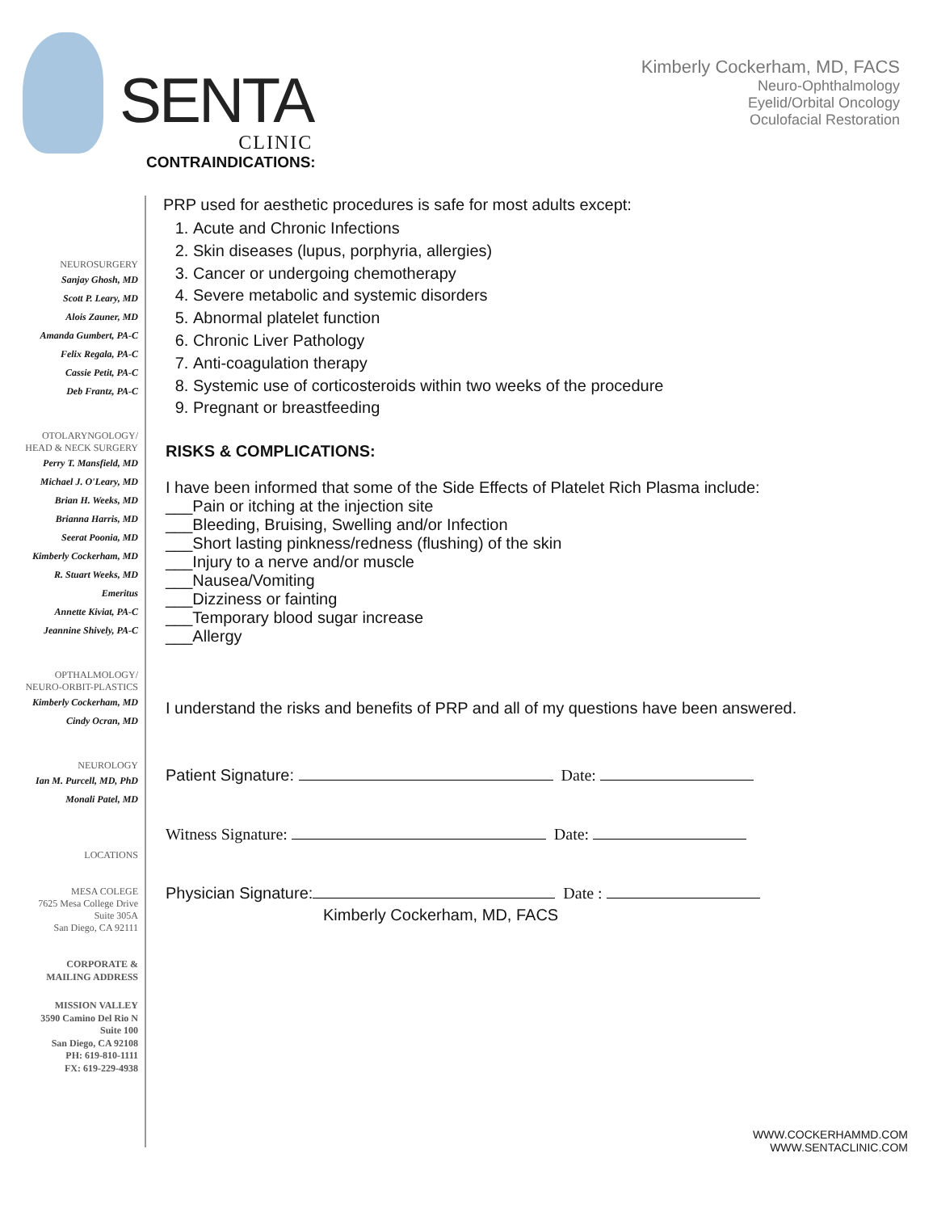SENTA
CLINIC
Kimberly Cockerham, MD, FACS
Neuro-Ophthalmology
Eyelid/Orbital Oncology
Oculofacial Restoration
CONTRAINDICATIONS:
NEUROSURGERY
Sanjay Ghosh, MD
Scott P. Leary, MD
Alois Zauner, MD
Amanda Gumbert, PA-C
Felix Regala, PA-C
Cassie Petit, PA-C
Deb Frantz, PA-C
OTOLARYNGOLOGY/
HEAD & NECK SURGERY
Perry T. Mansfield, MD
Michael J. O'Leary, MD
Brian H. Weeks, MD
Brianna Harris, MD
Seerat Poonia, MD
Kimberly Cockerham, MD
R. Stuart Weeks, MD
Emeritus
Annette Kiviat, PA-C
Jeannine Shively, PA-C
OPTHALMOLOGY/
NEURO-ORBIT-PLASTICS
Kimberly Cockerham, MD
Cindy Ocran, MD
NEUROLOGY
Ian M. Purcell, MD, PhD
Monali Patel, MD
LOCATIONS
MESA COLEGE
7625 Mesa College Drive
Suite 305A
San Diego, CA 92111
CORPORATE &
MAILING ADDRESS
MISSION VALLEY
3590 Camino Del Rio N
Suite 100
San Diego, CA 92108
PH: 619-810-1111
FX: 619-229-4938
PRP used for aesthetic procedures is safe for most adults except:
1. Acute and Chronic Infections
2. Skin diseases (lupus, porphyria, allergies)
3. Cancer or undergoing chemotherapy
4. Severe metabolic and systemic disorders
5. Abnormal platelet function
6. Chronic Liver Pathology
7. Anti-coagulation therapy
8. Systemic use of corticosteroids within two weeks of the procedure
9. Pregnant or breastfeeding
RISKS & COMPLICATIONS:
I have been informed that some of the Side Effects of Platelet Rich Plasma include:
___Pain or itching at the injection site
___Bleeding, Bruising, Swelling and/or Infection
___Short lasting pinkness/redness (flushing) of the skin
___Injury to a nerve and/or muscle
___Nausea/Vomiting
___Dizziness or fainting
___Temporary blood sugar increase
___Allergy
I understand the risks and benefits of PRP and all of my questions have been answered.
Patient Signature: Date:
Witness Signature: Date:
Physician Signature: Date :
Kimberly Cockerham, MD, FACS
WWW.COCKERHAMMD.COM
WWW.SENTACLINIC.COM